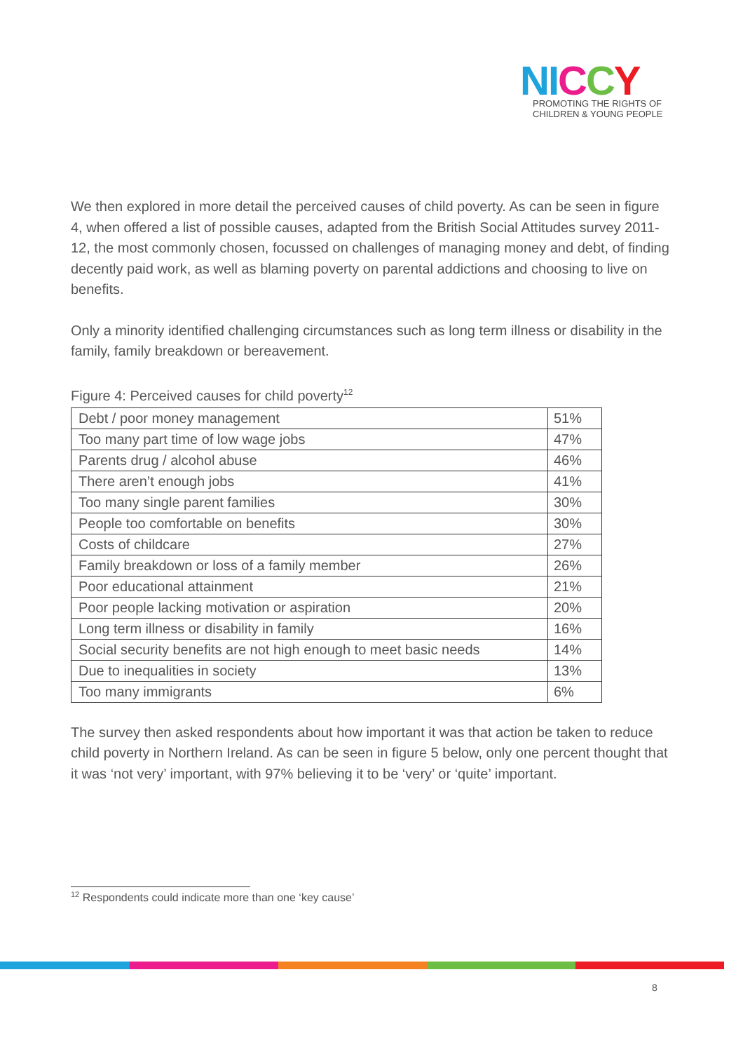NI CCY
PROMOTING THE RIGHTS OF
CHILDREN & YOUNG PEOPLE
We then explored in more detail the perceived causes of child poverty. As can be seen in figure 4, when offered a list of possible causes, adapted from the British Social Attitudes survey 2011-12, the most commonly chosen, focussed on challenges of managing money and debt, of finding decently paid work, as well as blaming poverty on parental addictions and choosing to live on benefits.
Only a minority identified challenging circumstances such as long term illness or disability in the family, family breakdown or bereavement.
Figure 4: Perceived causes for child poverty<sup>12</sup>
| Debt / poor money management | 51% |
| Too many part time of low wage jobs | 47% |
| Parents drug / alcohol abuse | 46% |
| There aren’t enough jobs | 41% |
| Too many single parent families | 30% |
| People too comfortable on benefits | 30% |
| Costs of childcare | 27% |
| Family breakdown or loss of a family member | 26% |
| Poor educational attainment | 21% |
| Poor people lacking motivation or aspiration | 20% |
| Long term illness or disability in family | 16% |
| Social security benefits are not high enough to meet basic needs | 14% |
| Due to inequalities in society | 13% |
| Too many immigrants | 6% |
The survey then asked respondents about how important it was that action be taken to reduce child poverty in Northern Ireland. As can be seen in figure 5 below, only one percent thought that it was ‘not very’ important, with 97% believing it to be ‘very’ or ‘quite’ important.
<sup>12</sup> Respondents could indicate more than one ‘key cause’
8